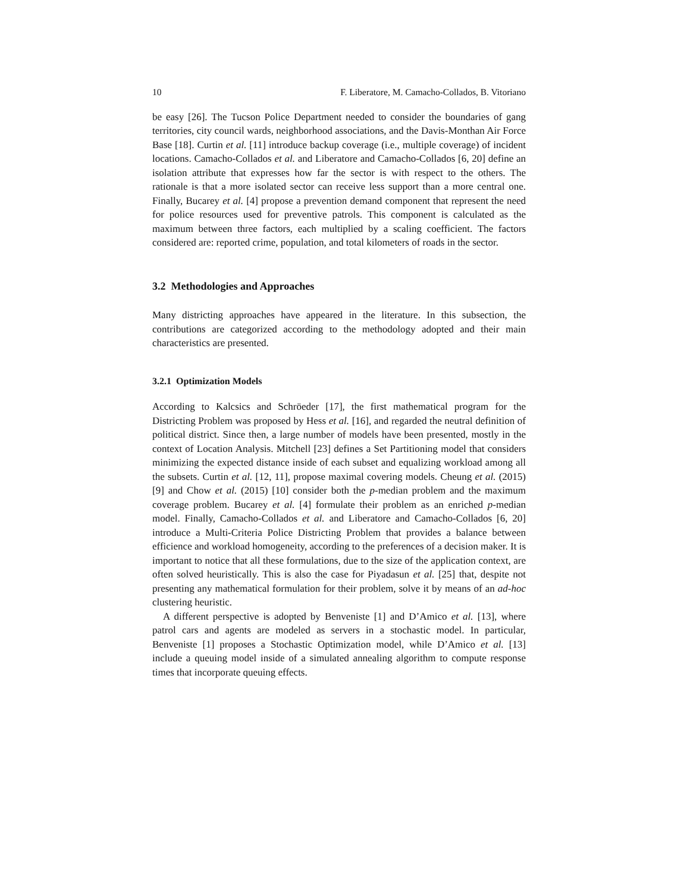10 F. Liberatore, M. Camacho-Collados, B. Vitoriano
be easy [26]. The Tucson Police Department needed to consider the boundaries of gang territories, city council wards, neighborhood associations, and the Davis-Monthan Air Force Base [18]. Curtin et al. [11] introduce backup coverage (i.e., multiple coverage) of incident locations. Camacho-Collados et al. and Liberatore and Camacho-Collados [6, 20] define an isolation attribute that expresses how far the sector is with respect to the others. The rationale is that a more isolated sector can receive less support than a more central one. Finally, Bucarey et al. [4] propose a prevention demand component that represent the need for police resources used for preventive patrols. This component is calculated as the maximum between three factors, each multiplied by a scaling coefficient. The factors considered are: reported crime, population, and total kilometers of roads in the sector.
3.2 Methodologies and Approaches
Many districting approaches have appeared in the literature. In this subsection, the contributions are categorized according to the methodology adopted and their main characteristics are presented.
3.2.1 Optimization Models
According to Kalcsics and Schröeder [17], the first mathematical program for the Districting Problem was proposed by Hess et al. [16], and regarded the neutral definition of political district. Since then, a large number of models have been presented, mostly in the context of Location Analysis. Mitchell [23] defines a Set Partitioning model that considers minimizing the expected distance inside of each subset and equalizing workload among all the subsets. Curtin et al. [12, 11], propose maximal covering models. Cheung et al. (2015) [9] and Chow et al. (2015) [10] consider both the p-median problem and the maximum coverage problem. Bucarey et al. [4] formulate their problem as an enriched p-median model. Finally, Camacho-Collados et al. and Liberatore and Camacho-Collados [6, 20] introduce a Multi-Criteria Police Districting Problem that provides a balance between efficience and workload homogeneity, according to the preferences of a decision maker. It is important to notice that all these formulations, due to the size of the application context, are often solved heuristically. This is also the case for Piyadasun et al. [25] that, despite not presenting any mathematical formulation for their problem, solve it by means of an ad-hoc clustering heuristic.
A different perspective is adopted by Benveniste [1] and D’Amico et al. [13], where patrol cars and agents are modeled as servers in a stochastic model. In particular, Benveniste [1] proposes a Stochastic Optimization model, while D’Amico et al. [13] include a queuing model inside of a simulated annealing algorithm to compute response times that incorporate queuing effects.